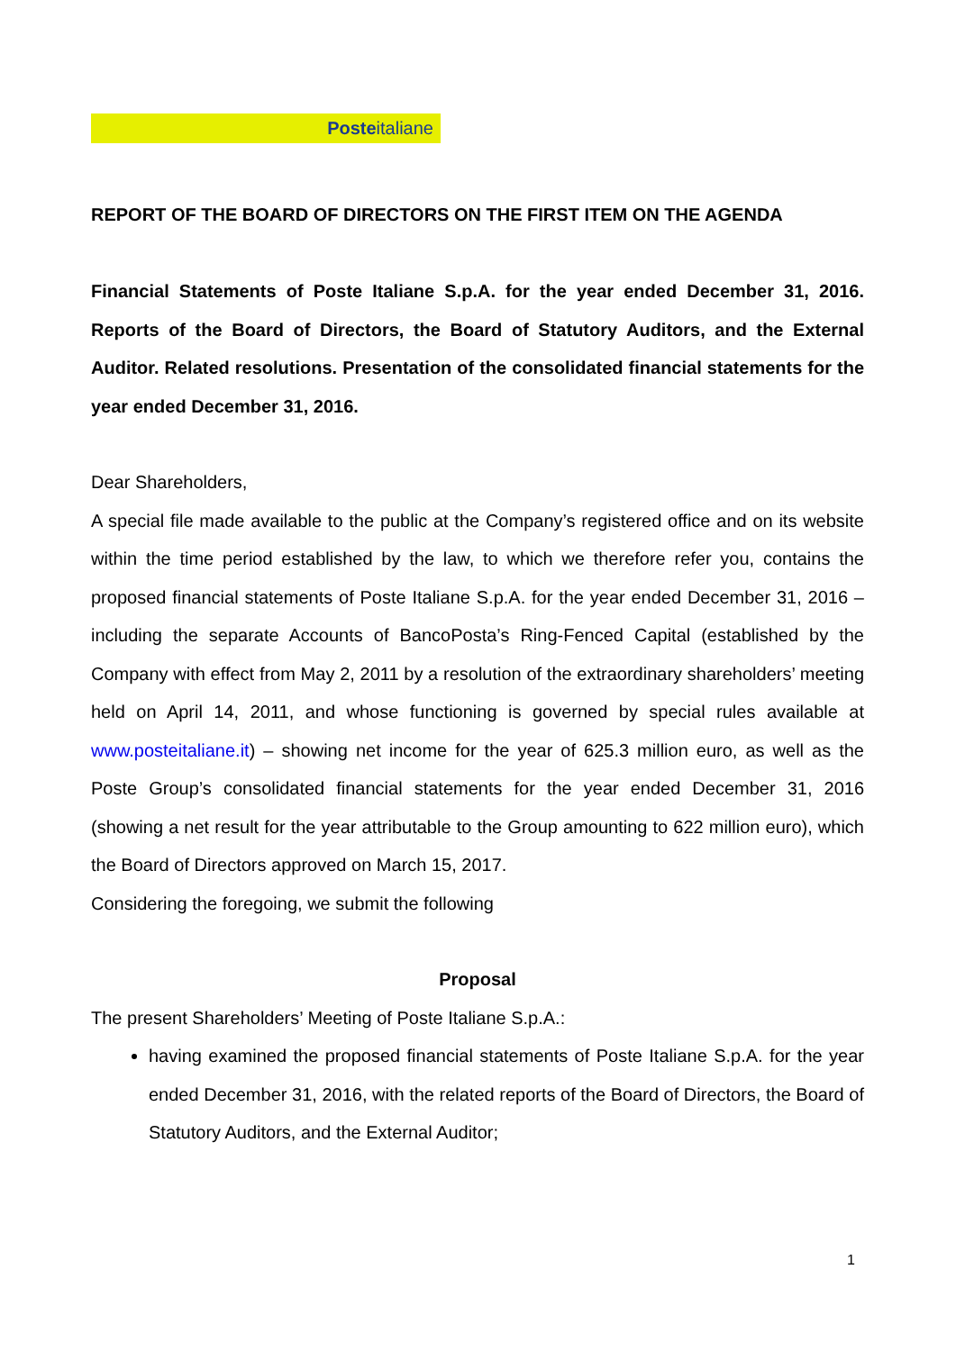Posteitaliane
REPORT OF THE BOARD OF DIRECTORS ON THE FIRST ITEM ON THE AGENDA
Financial Statements of Poste Italiane S.p.A. for the year ended December 31, 2016. Reports of the Board of Directors, the Board of Statutory Auditors, and the External Auditor. Related resolutions. Presentation of the consolidated financial statements for the year ended December 31, 2016.
Dear Shareholders,
A special file made available to the public at the Company’s registered office and on its website within the time period established by the law, to which we therefore refer you, contains the proposed financial statements of Poste Italiane S.p.A. for the year ended December 31, 2016 – including the separate Accounts of BancoPosta’s Ring-Fenced Capital (established by the Company with effect from May 2, 2011 by a resolution of the extraordinary shareholders’ meeting held on April 14, 2011, and whose functioning is governed by special rules available at www.posteitaliane.it) – showing net income for the year of 625.3 million euro, as well as the Poste Group’s consolidated financial statements for the year ended December 31, 2016 (showing a net result for the year attributable to the Group amounting to 622 million euro), which the Board of Directors approved on March 15, 2017.
Considering the foregoing, we submit the following
Proposal
The present Shareholders’ Meeting of Poste Italiane S.p.A.:
having examined the proposed financial statements of Poste Italiane S.p.A. for the year ended December 31, 2016, with the related reports of the Board of Directors, the Board of Statutory Auditors, and the External Auditor;
1